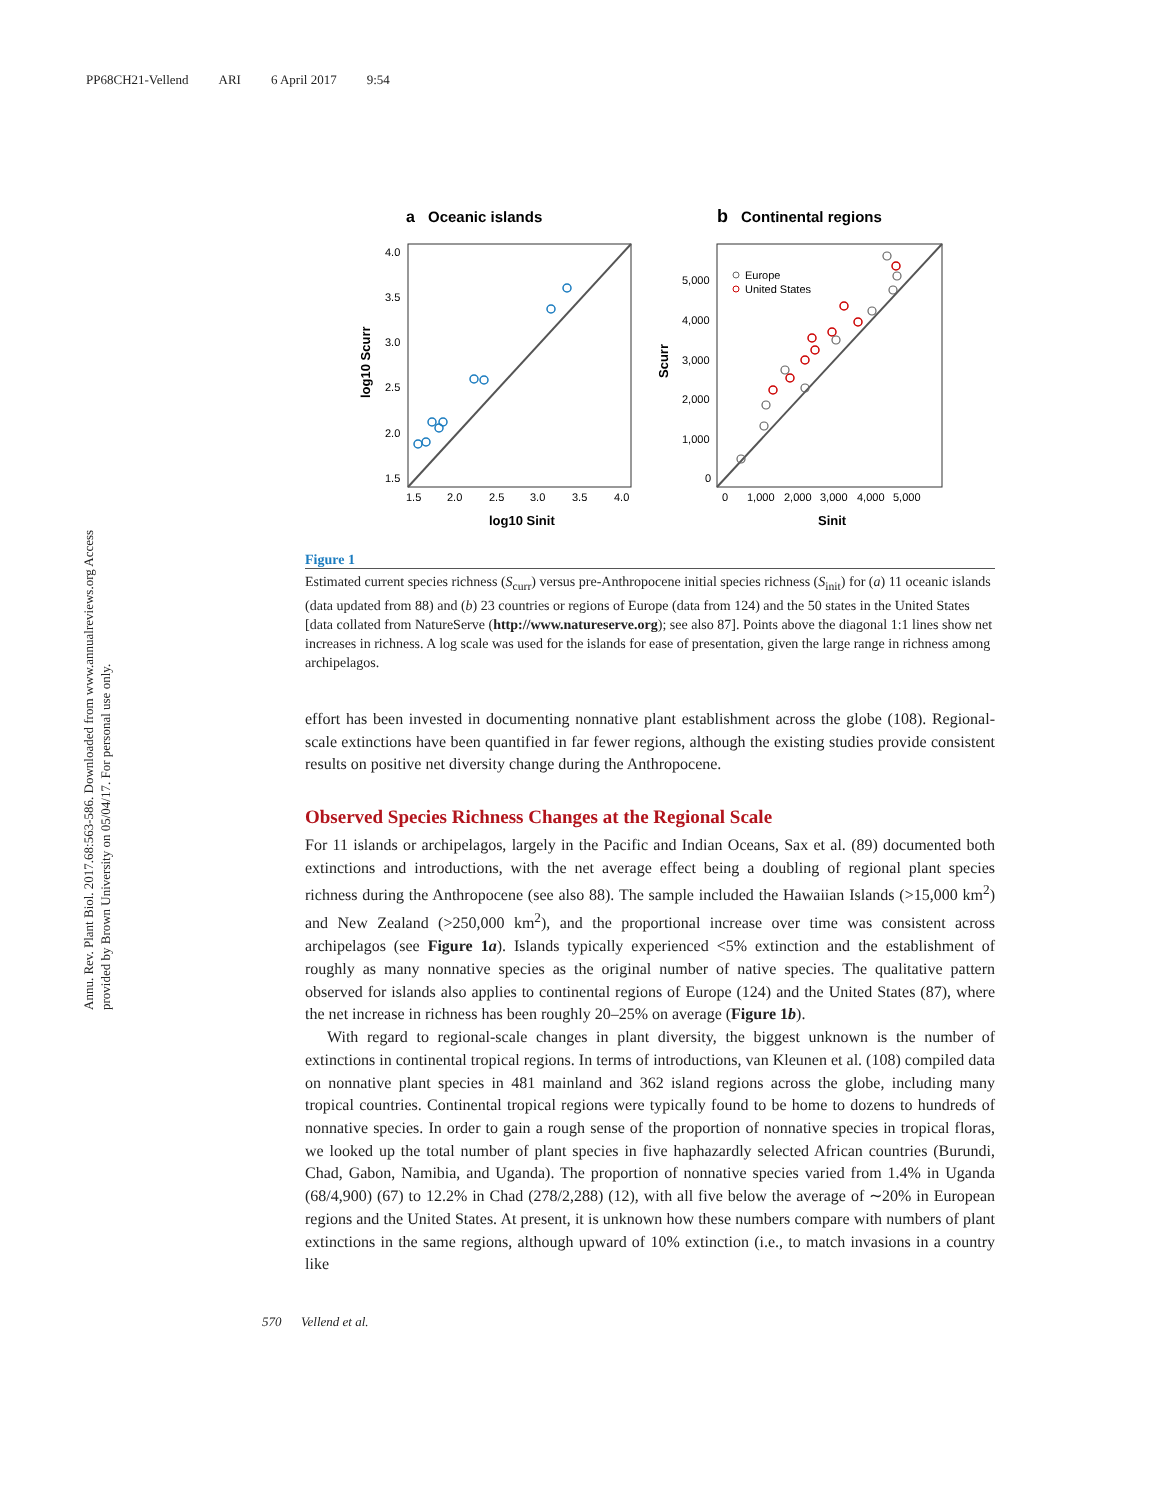PP68CH21-Vellend ARI 6 April 2017 9:54
Annu. Rev. Plant Biol. 2017.68:563-586. Downloaded from www.annualreviews.org Access provided by Brown University on 05/04/17. For personal use only.
a
Oceanic islands
b
Continental regions
4.0
3.5
3.0
2.5
2.0
1.5
1.5
2.0
2.5
3.0
3.5
4.0
log10 Sinit
log10 Scurr
Europe
United States
5,000
4,000
3,000
2,000
1,000
0
0
1,000
2,000
3,000
4,000
5,000
Sinit
Scurr
Figure 1
Estimated current species richness (S<sub>curr</sub>) versus pre-Anthropocene initial species richness (S<sub>init</sub>) for (a) 11 oceanic islands (data updated from 88) and (b) 23 countries or regions of Europe (data from 124) and the 50 states in the United States [data collated from NatureServe (http://www.natureserve.org); see also 87]. Points above the diagonal 1:1 lines show net increases in richness. A log scale was used for the islands for ease of presentation, given the large range in richness among archipelagos.
effort has been invested in documenting nonnative plant establishment across the globe (108). Regional-scale extinctions have been quantified in far fewer regions, although the existing studies provide consistent results on positive net diversity change during the Anthropocene.
Observed Species Richness Changes at the Regional Scale
For 11 islands or archipelagos, largely in the Pacific and Indian Oceans, Sax et al. (89) documented both extinctions and introductions, with the net average effect being a doubling of regional plant species richness during the Anthropocene (see also 88). The sample included the Hawaiian Islands (>15,000 km<sup>2</sup>) and New Zealand (>250,000 km<sup>2</sup>), and the proportional increase over time was consistent across archipelagos (see Figure 1a). Islands typically experienced <5% extinction and the establishment of roughly as many nonnative species as the original number of native species. The qualitative pattern observed for islands also applies to continental regions of Europe (124) and the United States (87), where the net increase in richness has been roughly 20–25% on average (Figure 1b).
With regard to regional-scale changes in plant diversity, the biggest unknown is the number of extinctions in continental tropical regions. In terms of introductions, van Kleunen et al. (108) compiled data on nonnative plant species in 481 mainland and 362 island regions across the globe, including many tropical countries. Continental tropical regions were typically found to be home to dozens to hundreds of nonnative species. In order to gain a rough sense of the proportion of nonnative species in tropical floras, we looked up the total number of plant species in five haphazardly selected African countries (Burundi, Chad, Gabon, Namibia, and Uganda). The proportion of nonnative species varied from 1.4% in Uganda (68/4,900) (67) to 12.2% in Chad (278/2,288) (12), with all five below the average of ∼20% in European regions and the United States. At present, it is unknown how these numbers compare with numbers of plant extinctions in the same regions, although upward of 10% extinction (i.e., to match invasions in a country like
570 Vellend et al.